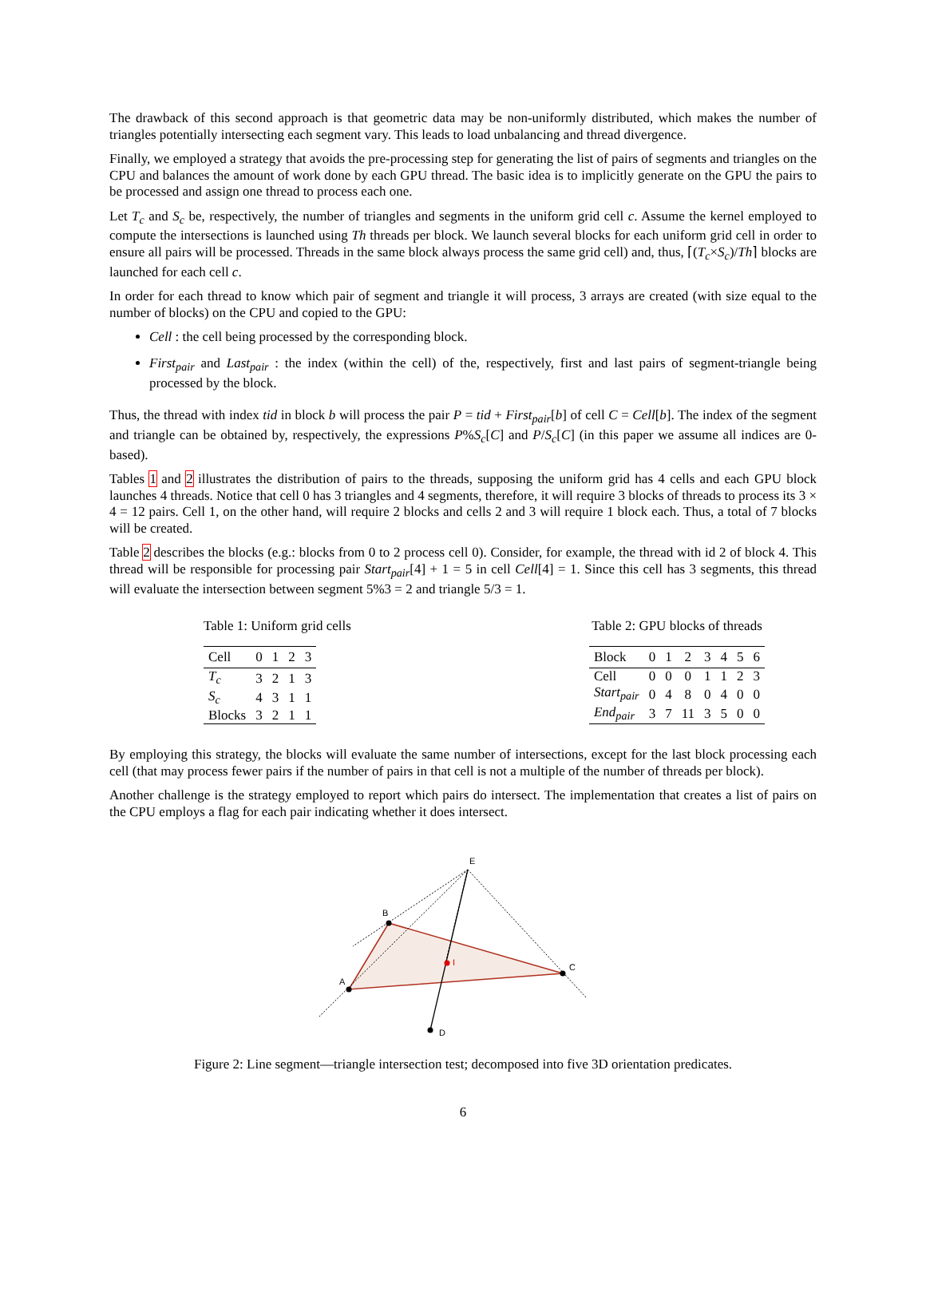The drawback of this second approach is that geometric data may be non-uniformly distributed, which makes the number of triangles potentially intersecting each segment vary. This leads to load unbalancing and thread divergence.
Finally, we employed a strategy that avoids the pre-processing step for generating the list of pairs of segments and triangles on the CPU and balances the amount of work done by each GPU thread. The basic idea is to implicitly generate on the GPU the pairs to be processed and assign one thread to process each one.
Let T<sub>c</sub> and S<sub>c</sub> be, respectively, the number of triangles and segments in the uniform grid cell c. Assume the kernel employed to compute the intersections is launched using Th threads per block. We launch several blocks for each uniform grid cell in order to ensure all pairs will be processed. Threads in the same block always process the same grid cell) and, thus, ⌈(T<sub>c</sub>×S<sub>c</sub>)/Th⌉ blocks are launched for each cell c.
In order for each thread to know which pair of segment and triangle it will process, 3 arrays are created (with size equal to the number of blocks) on the CPU and copied to the GPU:
Cell : the cell being processed by the corresponding block.
First<sub>pair</sub> and Last<sub>pair</sub> : the index (within the cell) of the, respectively, first and last pairs of segment-triangle being processed by the block.
Thus, the thread with index tid in block b will process the pair P = tid + First<sub>pair</sub>[b] of cell C = Cell[b]. The index of the segment and triangle can be obtained by, respectively, the expressions P%S<sub>c</sub>[C] and P/S<sub>c</sub>[C] (in this paper we assume all indices are 0-based).
Tables 1 and 2 illustrates the distribution of pairs to the threads, supposing the uniform grid has 4 cells and each GPU block launches 4 threads. Notice that cell 0 has 3 triangles and 4 segments, therefore, it will require 3 blocks of threads to process its 3 × 4 = 12 pairs. Cell 1, on the other hand, will require 2 blocks and cells 2 and 3 will require 1 block each. Thus, a total of 7 blocks will be created.
Table 2 describes the blocks (e.g.: blocks from 0 to 2 process cell 0). Consider, for example, the thread with id 2 of block 4. This thread will be responsible for processing pair Start<sub>pair</sub>[4] + 1 = 5 in cell Cell[4] = 1. Since this cell has 3 segments, this thread will evaluate the intersection between segment 5%3 = 2 and triangle 5/3 = 1.
Table 1: Uniform grid cells
| Cell | 0 | 1 | 2 | 3 |
| --- | --- | --- | --- | --- |
| T<sub>c</sub> | 3 | 2 | 1 | 3 |
| S<sub>c</sub> | 4 | 3 | 1 | 1 |
| Blocks | 3 | 2 | 1 | 1 |
Table 2: GPU blocks of threads
| Block | 0 | 1 | 2 | 3 | 4 | 5 | 6 |
| --- | --- | --- | --- | --- | --- | --- | --- |
| Cell | 0 | 0 | 0 | 1 | 1 | 2 | 3 |
| Start<sub>pair</sub> | 0 | 4 | 8 | 0 | 4 | 0 | 0 |
| End<sub>pair</sub> | 3 | 7 | 11 | 3 | 5 | 0 | 0 |
By employing this strategy, the blocks will evaluate the same number of intersections, except for the last block processing each cell (that may process fewer pairs if the number of pairs in that cell is not a multiple of the number of threads per block).
Another challenge is the strategy employed to report which pairs do intersect. The implementation that creates a list of pairs on the CPU employs a flag for each pair indicating whether it does intersect.
E
B
A
C
D
I
Figure 2: Line segment—triangle intersection test; decomposed into five 3D orientation predicates.
6